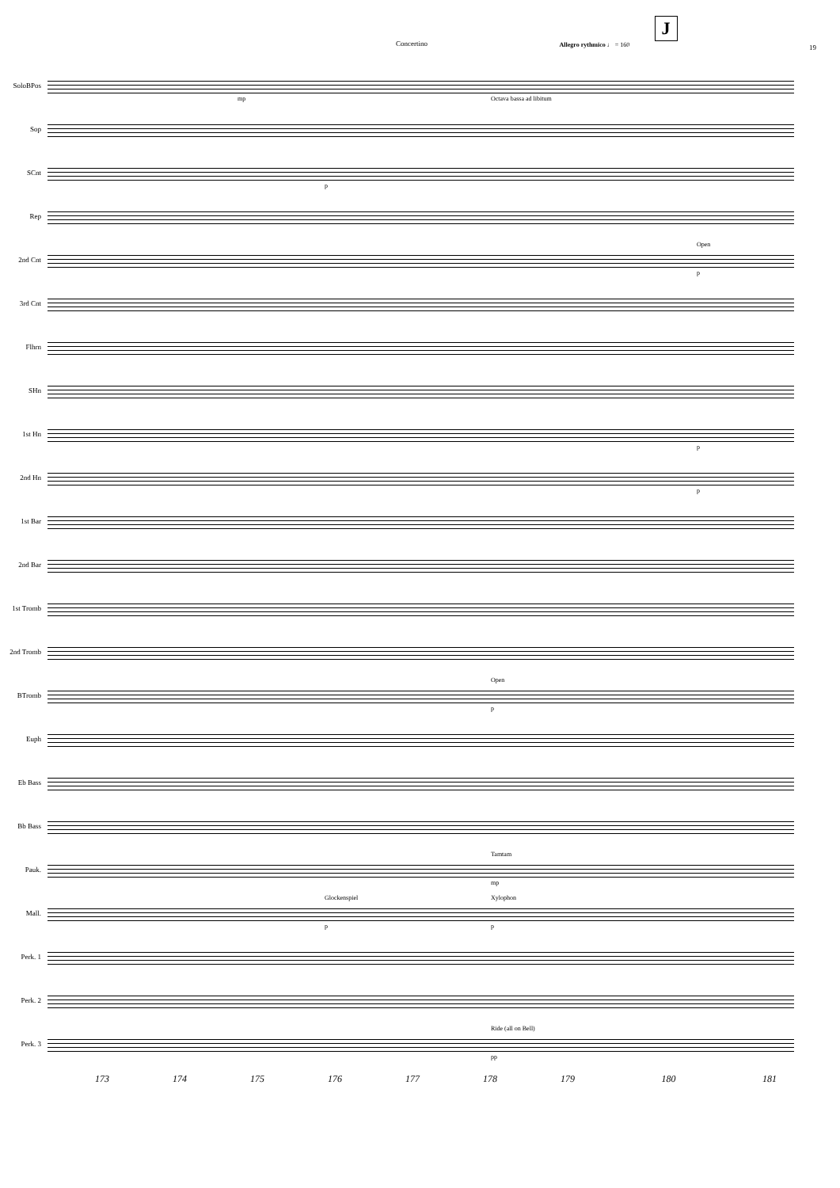Concertino
J
Allegro rythmico ♩ = 160
19
SoloBPos
mp Octava bassa ad libitum
Sop
SCnt
p
Rep
2nd Cnt
Open
p
3rd Cnt
Flhrn
SHn
1st Hn
p
2nd Hn
p
1st Bar
2nd Bar
1st Tromb
2nd Tromb
BTromb
Open
p
Euph
Eb Bass
Bb Bass
Pauk.
Tamtam
mp
Mall.
Glockenspiel Xylophon
p p
Perk. 1
Perk. 2
Perk. 3
Ride (all on Bell)
pp
173 174 175 176 177 178 179 180 181